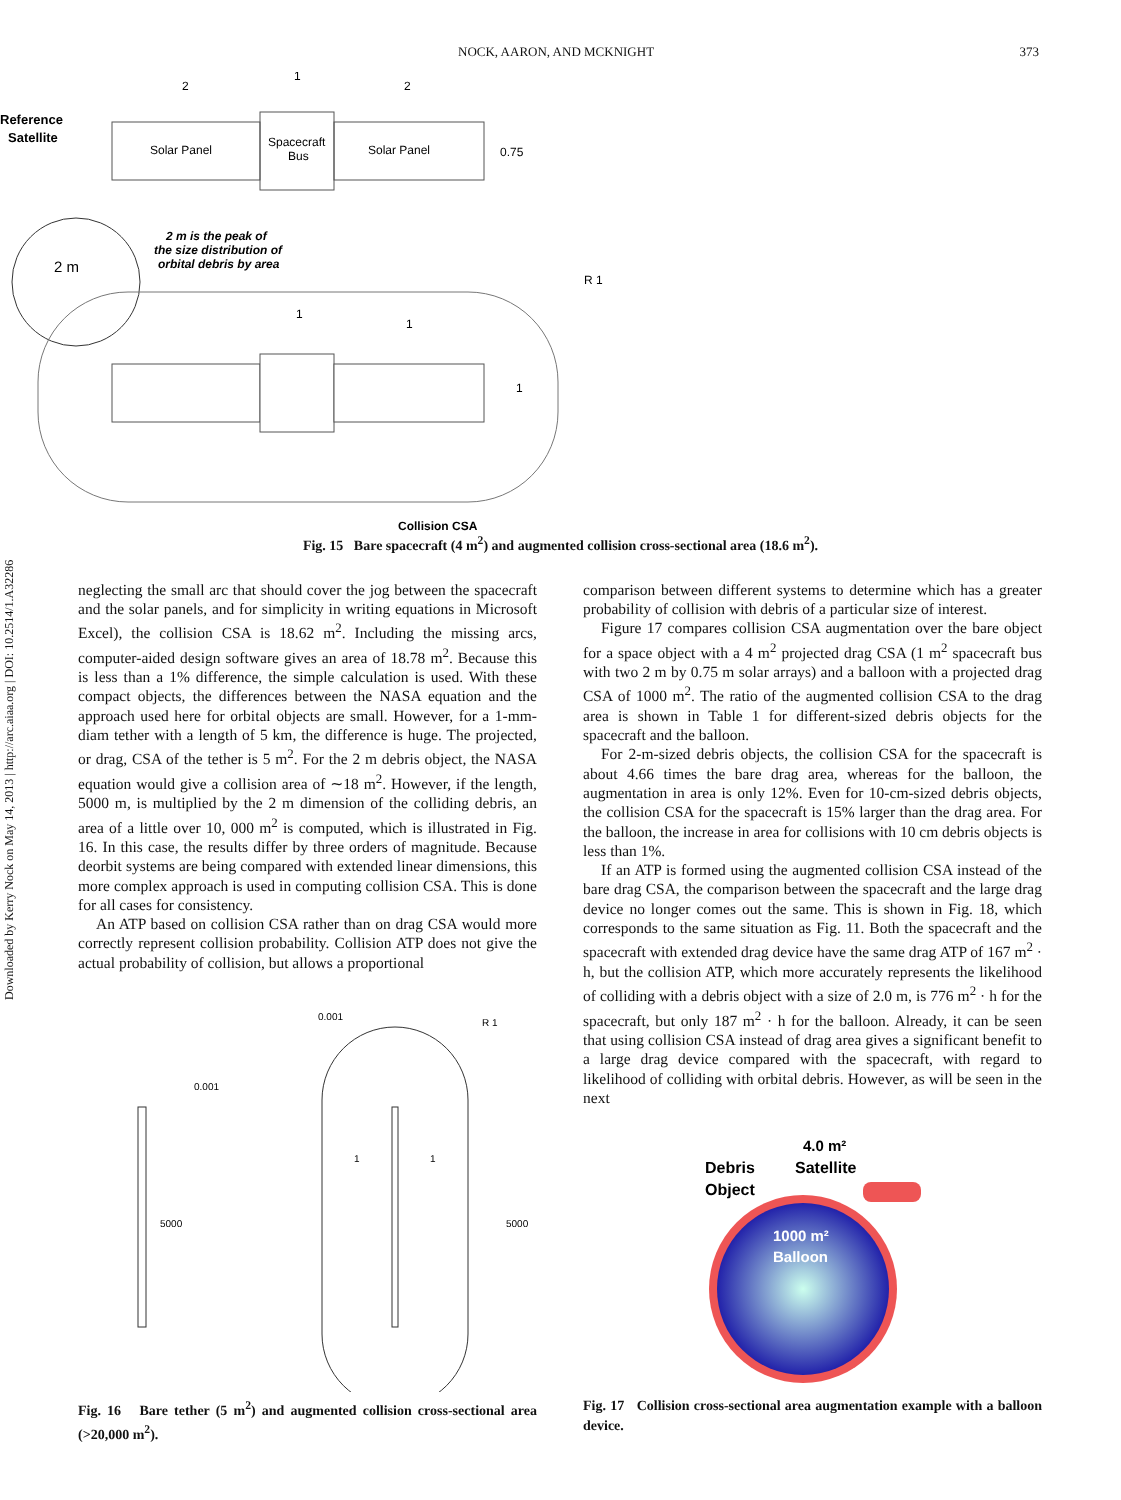Downloaded by Kerry Nock on May 14, 2013 | http://arc.aiaa.org | DOI: 10.2514/1.A32286
NOCK, AARON, AND MCKNIGHT 373
Reference
Satellite
Solar Panel
Spacecraft
Bus
Solar Panel
0.75
2
1
2
2 m
2 m is the peak of
the size distribution of
orbital debris by area
R 1
1
1
1
Collision CSA
Fig. 15 Bare spacecraft (4 m<sup>2</sup>) and augmented collision cross-sectional area (18.6 m<sup>2</sup>).
neglecting the small arc that should cover the jog between the spacecraft and the solar panels, and for simplicity in writing equations in Microsoft Excel), the collision CSA is 18.62 m<sup>2</sup>. Including the missing arcs, computer-aided design software gives an area of 18.78 m<sup>2</sup>. Because this is less than a 1% difference, the simple calculation is used. With these compact objects, the differences between the NASA equation and the approach used here for orbital objects are small. However, for a 1-mm-diam tether with a length of 5 km, the difference is huge. The projected, or drag, CSA of the tether is 5 m<sup>2</sup>. For the 2 m debris object, the NASA equation would give a collision area of ∼18 m<sup>2</sup>. However, if the length, 5000 m, is multiplied by the 2 m dimension of the colliding debris, an area of a little over 10, 000 m<sup>2</sup> is computed, which is illustrated in Fig. 16. In this case, the results differ by three orders of magnitude. Because deorbit systems are being compared with extended linear dimensions, this more complex approach is used in computing collision CSA. This is done for all cases for consistency.
An ATP based on collision CSA rather than on drag CSA would more correctly represent collision probability. Collision ATP does not give the actual probability of collision, but allows a proportional
0.001
5000
0.001
R 1
1
1
5000
Fig. 16 Bare tether (5 m<sup>2</sup>) and augmented collision cross-sectional area (>20,000 m<sup>2</sup>).
comparison between different systems to determine which has a greater probability of collision with debris of a particular size of interest.
Figure 17 compares collision CSA augmentation over the bare object for a space object with a 4 m<sup>2</sup> projected drag CSA (1 m<sup>2</sup> spacecraft bus with two 2 m by 0.75 m solar arrays) and a balloon with a projected drag CSA of 1000 m<sup>2</sup>. The ratio of the augmented collision CSA to the drag area is shown in Table 1 for different-sized debris objects for the spacecraft and the balloon.
For 2-m-sized debris objects, the collision CSA for the spacecraft is about 4.66 times the bare drag area, whereas for the balloon, the augmentation in area is only 12%. Even for 10-cm-sized debris objects, the collision CSA for the spacecraft is 15% larger than the drag area. For the balloon, the increase in area for collisions with 10 cm debris objects is less than 1%.
If an ATP is formed using the augmented collision CSA instead of the bare drag CSA, the comparison between the spacecraft and the large drag device no longer comes out the same. This is shown in Fig. 18, which corresponds to the same situation as Fig. 11. Both the spacecraft and the spacecraft with extended drag device have the same drag ATP of 167 m<sup>2</sup> · h, but the collision ATP, which more accurately represents the likelihood of colliding with a debris object with a size of 2.0 m, is 776 m<sup>2</sup> · h for the spacecraft, but only 187 m<sup>2</sup> · h for the balloon. Already, it can be seen that using collision CSA instead of drag area gives a significant benefit to a large drag device compared with the spacecraft, with regard to likelihood of colliding with orbital debris. However, as will be seen in the next
4.0 m²
Debris
Satellite
Object
1000 m²
Balloon
Fig. 17 Collision cross-sectional area augmentation example with a balloon device.